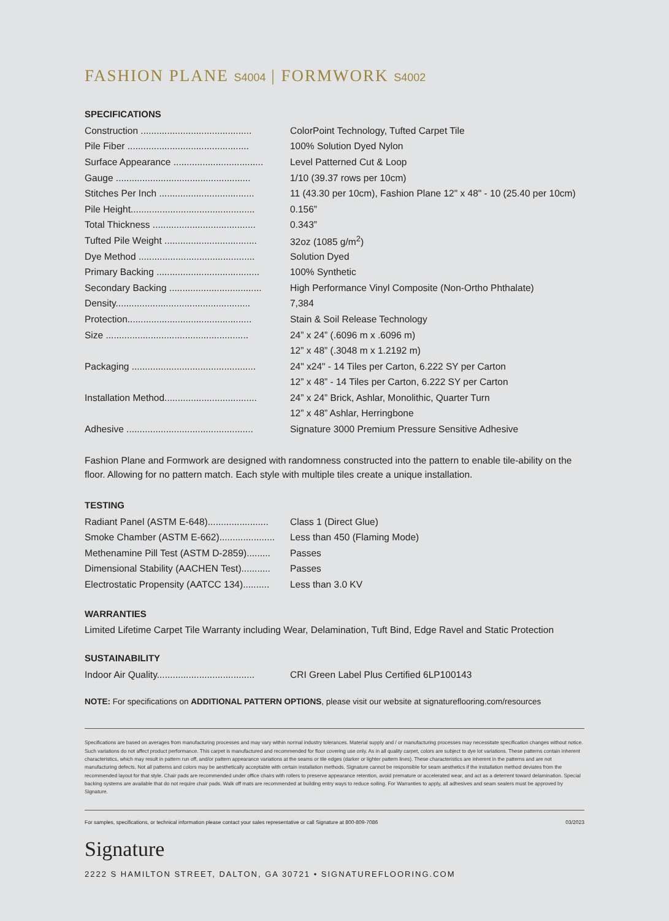FASHION PLANE S4004 | FORMWORK S4002
SPECIFICATIONS
| Construction .......................................... | ColorPoint Technology, Tufted Carpet Tile |
| Pile Fiber .............................................. | 100% Solution Dyed Nylon |
| Surface Appearance .................................. | Level Patterned Cut & Loop |
| Gauge ................................................... | 1/10 (39.37 rows per 10cm) |
| Stitches Per Inch .................................... | 11 (43.30 per 10cm), Fashion Plane 12" x 48" - 10 (25.40 per 10cm) |
| Pile Height............................................... | 0.156” |
| Total Thickness ....................................... | 0.343” |
| Tufted Pile Weight ................................... | 32oz (1085 g/m<sup>2</sup>) |
| Dye Method ............................................ | Solution Dyed |
| Primary Backing ....................................... | 100% Synthetic |
| Secondary Backing ................................... | High Performance Vinyl Composite (Non-Ortho Phthalate) |
| Density................................................... | 7,384 |
| Protection............................................... | Stain & Soil Release Technology |
| Size ...................................................... | 24” x 24” (.6096 m x .6096 m) |
| | 12” x 48” (.3048 m x 1.2192 m) |
| Packaging ............................................... | 24" x24" - 14 Tiles per Carton, 6.222 SY per Carton |
| | 12” x 48” - 14 Tiles per Carton, 6.222 SY per Carton |
| Installation Method................................... | 24” x 24” Brick, Ashlar, Monolithic, Quarter Turn |
| | 12” x 48” Ashlar, Herringbone |
| Adhesive ................................................ | Signature 3000 Premium Pressure Sensitive Adhesive |
Fashion Plane and Formwork are designed with randomness constructed into the pattern to enable tile-ability on the floor. Allowing for no pattern match. Each style with multiple tiles create a unique installation.
TESTING
| Radiant Panel (ASTM E-648)....................... | Class 1 (Direct Glue) |
| Smoke Chamber (ASTM E-662)..................... | Less than 450 (Flaming Mode) |
| Methenamine Pill Test (ASTM D-2859)......... | Passes |
| Dimensional Stability (AACHEN Test)........... | Passes |
| Electrostatic Propensity (AATCC 134).......... | Less than 3.0 KV |
WARRANTIES
Limited Lifetime Carpet Tile Warranty including Wear, Delamination, Tuft Bind, Edge Ravel and Static Protection
SUSTAINABILITY
| Indoor Air Quality..................................... | CRI Green Label Plus Certified 6LP100143 |
NOTE: For specifications on ADDITIONAL PATTERN OPTIONS, please visit our website at signatureflooring.com/resources
Specifications are based on averages from manufacturing processes and may vary within normal industry tolerances. Material supply and / or manufacturing processes may necessitate specification changes without notice. Such variations do not affect product performance. This carpet is manufactured and recommended for floor covering use only. As in all quality carpet, colors are subject to dye lot variations. These patterns contain inherent characteristics, which may result in pattern run off, and/or pattern appearance variations at the seams or tile edges (darker or lighter pattern lines). These characteristics are inherent in the patterns and are not manufacturing defects. Not all patterns and colors may be aesthetically acceptable with certain installation methods. Signature cannot be responsible for seam aesthetics if the installation method deviates from the recommended layout for that style. Chair pads are recommended under office chairs with rollers to preserve appearance retention, avoid premature or accelerated wear, and act as a deterrent toward delamination. Special backing systems are available that do not require chair pads. Walk off mats are recommended at building entry ways to reduce soiling. For Warranties to apply, all adhesives and seam sealers must be approved by Signature.
For samples, specifications, or technical information please contact your sales representative or call Signature at 800-809-7086 03/2023
Signature
2222 S HAMILTON STREET, DALTON, GA 30721 • SIGNATUREFLOORING.COM